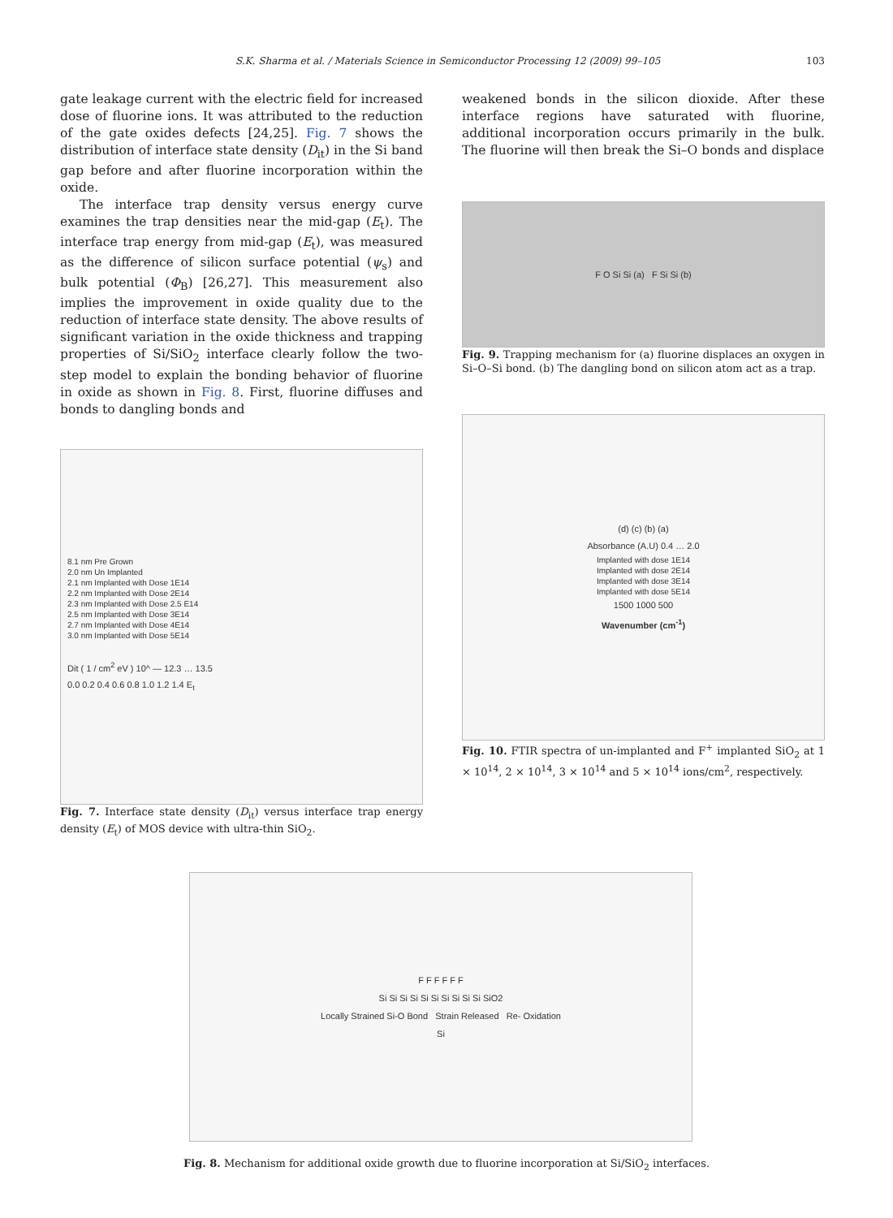S.K. Sharma et al. / Materials Science in Semiconductor Processing 12 (2009) 99–105 103
gate leakage current with the electric field for increased dose of fluorine ions. It was attributed to the reduction of the gate oxides defects [24,25]. Fig. 7 shows the distribution of interface state density (D<sub>it</sub>) in the Si band gap before and after fluorine incorporation within the oxide.
The interface trap density versus energy curve examines the trap densities near the mid-gap (E<sub>t</sub>). The interface trap energy from mid-gap (E<sub>t</sub>), was measured as the difference of silicon surface potential (ψ<sub>s</sub>) and bulk potential (Φ<sub>B</sub>) [26,27]. This measurement also implies the improvement in oxide quality due to the reduction of interface state density. The above results of significant variation in the oxide thickness and trapping properties of Si/SiO<sub>2</sub> interface clearly follow the two-step model to explain the bonding behavior of fluorine in oxide as shown in Fig. 8. First, fluorine diffuses and bonds to dangling bonds and
8.1 nm Pre Grown
2.0 nm Un Implanted
2.1 nm Implanted with Dose 1E14
2.2 nm Implanted with Dose 2E14
2.3 nm Implanted with Dose 2.5 E14
2.5 nm Implanted with Dose 3E14
2.7 nm Implanted with Dose 4E14
3.0 nm Implanted with Dose 5E14
Dit ( 1 / cm<sup>2</sup> eV ) 10^ — 12.3 … 13.5
0.0 0.2 0.4 0.6 0.8 1.0 1.2 1.4 E<sub>t</sub>
Fig. 7. Interface state density (D<sub>it</sub>) versus interface trap energy density (E<sub>t</sub>) of MOS device with ultra-thin SiO<sub>2</sub>.
weakened bonds in the silicon dioxide. After these interface regions have saturated with fluorine, additional incorporation occurs primarily in the bulk. The fluorine will then break the Si–O bonds and displace
F O Si Si (a) F Si Si (b)
Fig. 9. Trapping mechanism for (a) fluorine displaces an oxygen in Si–O–Si bond. (b) The dangling bond on silicon atom act as a trap.
(d) (c) (b) (a)
Absorbance (A.U) 0.4 … 2.0
Implanted with dose 1E14
Implanted with dose 2E14
Implanted with dose 3E14
Implanted with dose 5E14
1500 1000 500
Wavenumber (cm<sup>-1</sup>)
Fig. 10. FTIR spectra of un-implanted and F<sup>+</sup> implanted SiO<sub>2</sub> at 1 × 10<sup>14</sup>, 2 × 10<sup>14</sup>, 3 × 10<sup>14</sup> and 5 × 10<sup>14</sup> ions/cm<sup>2</sup>, respectively.
F F F F F F
Si Si Si Si Si Si Si Si Si Si SiO2
Locally Strained Si-O Bond Strain Released Re- Oxidation
Si
Fig. 8. Mechanism for additional oxide growth due to fluorine incorporation at Si/SiO<sub>2</sub> interfaces.